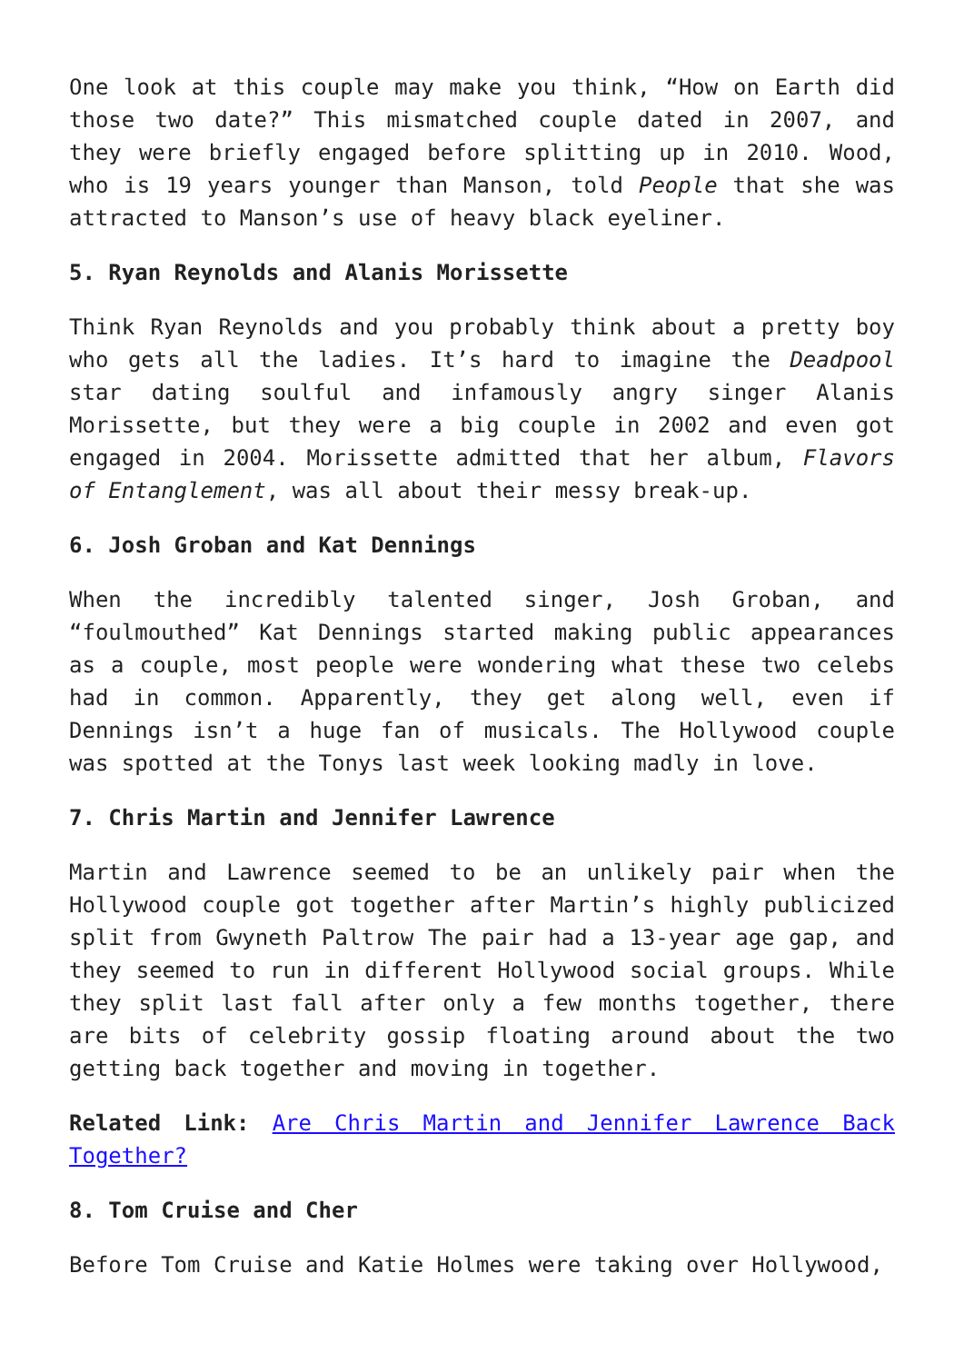One look at this couple may make you think, “How on Earth did those two date?” This mismatched couple dated in 2007, and they were briefly engaged before splitting up in 2010. Wood, who is 19 years younger than Manson, told People that she was attracted to Manson’s use of heavy black eyeliner.
5. Ryan Reynolds and Alanis Morissette
Think Ryan Reynolds and you probably think about a pretty boy who gets all the ladies. It’s hard to imagine the Deadpool star dating soulful and infamously angry singer Alanis Morissette, but they were a big couple in 2002 and even got engaged in 2004. Morissette admitted that her album, Flavors of Entanglement, was all about their messy break-up.
6. Josh Groban and Kat Dennings
When the incredibly talented singer, Josh Groban, and “foulmouthed” Kat Dennings started making public appearances as a couple, most people were wondering what these two celebs had in common. Apparently, they get along well, even if Dennings isn’t a huge fan of musicals. The Hollywood couple was spotted at the Tonys last week looking madly in love.
7. Chris Martin and Jennifer Lawrence
Martin and Lawrence seemed to be an unlikely pair when the Hollywood couple got together after Martin’s highly publicized split from Gwyneth Paltrow The pair had a 13-year age gap, and they seemed to run in different Hollywood social groups. While they split last fall after only a few months together, there are bits of celebrity gossip floating around about the two getting back together and moving in together.
Related Link: Are Chris Martin and Jennifer Lawrence Back Together?
8. Tom Cruise and Cher
Before Tom Cruise and Katie Holmes were taking over Hollywood,